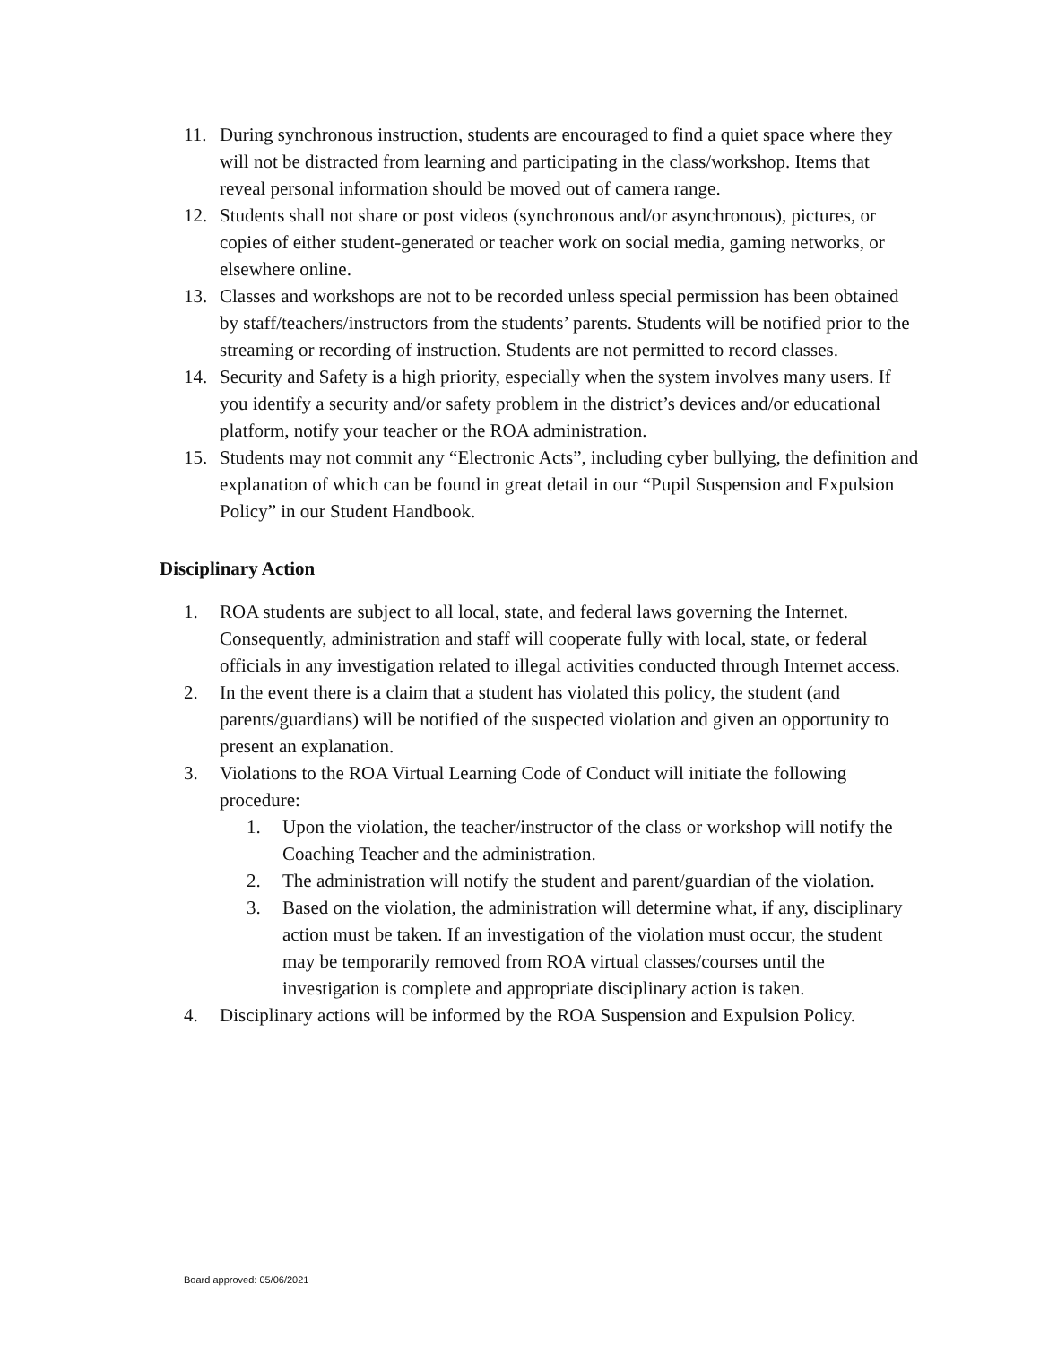11. During synchronous instruction, students are encouraged to find a quiet space where they will not be distracted from learning and participating in the class/workshop. Items that reveal personal information should be moved out of camera range.
12. Students shall not share or post videos (synchronous and/or asynchronous), pictures, or copies of either student-generated or teacher work on social media, gaming networks, or elsewhere online.
13. Classes and workshops are not to be recorded unless special permission has been obtained by staff/teachers/instructors from the students’ parents. Students will be notified prior to the streaming or recording of instruction. Students are not permitted to record classes.
14. Security and Safety is a high priority, especially when the system involves many users. If you identify a security and/or safety problem in the district’s devices and/or educational platform, notify your teacher or the ROA administration.
15. Students may not commit any “Electronic Acts”, including cyber bullying, the definition and explanation of which can be found in great detail in our “Pupil Suspension and Expulsion Policy” in our Student Handbook.
Disciplinary Action
1. ROA students are subject to all local, state, and federal laws governing the Internet. Consequently, administration and staff will cooperate fully with local, state, or federal officials in any investigation related to illegal activities conducted through Internet access.
2. In the event there is a claim that a student has violated this policy, the student (and parents/guardians) will be notified of the suspected violation and given an opportunity to present an explanation.
3. Violations to the ROA Virtual Learning Code of Conduct will initiate the following procedure:
1. Upon the violation, the teacher/instructor of the class or workshop will notify the Coaching Teacher and the administration.
2. The administration will notify the student and parent/guardian of the violation.
3. Based on the violation, the administration will determine what, if any, disciplinary action must be taken. If an investigation of the violation must occur, the student may be temporarily removed from ROA virtual classes/courses until the investigation is complete and appropriate disciplinary action is taken.
4. Disciplinary actions will be informed by the ROA Suspension and Expulsion Policy.
Board approved: 05/06/2021